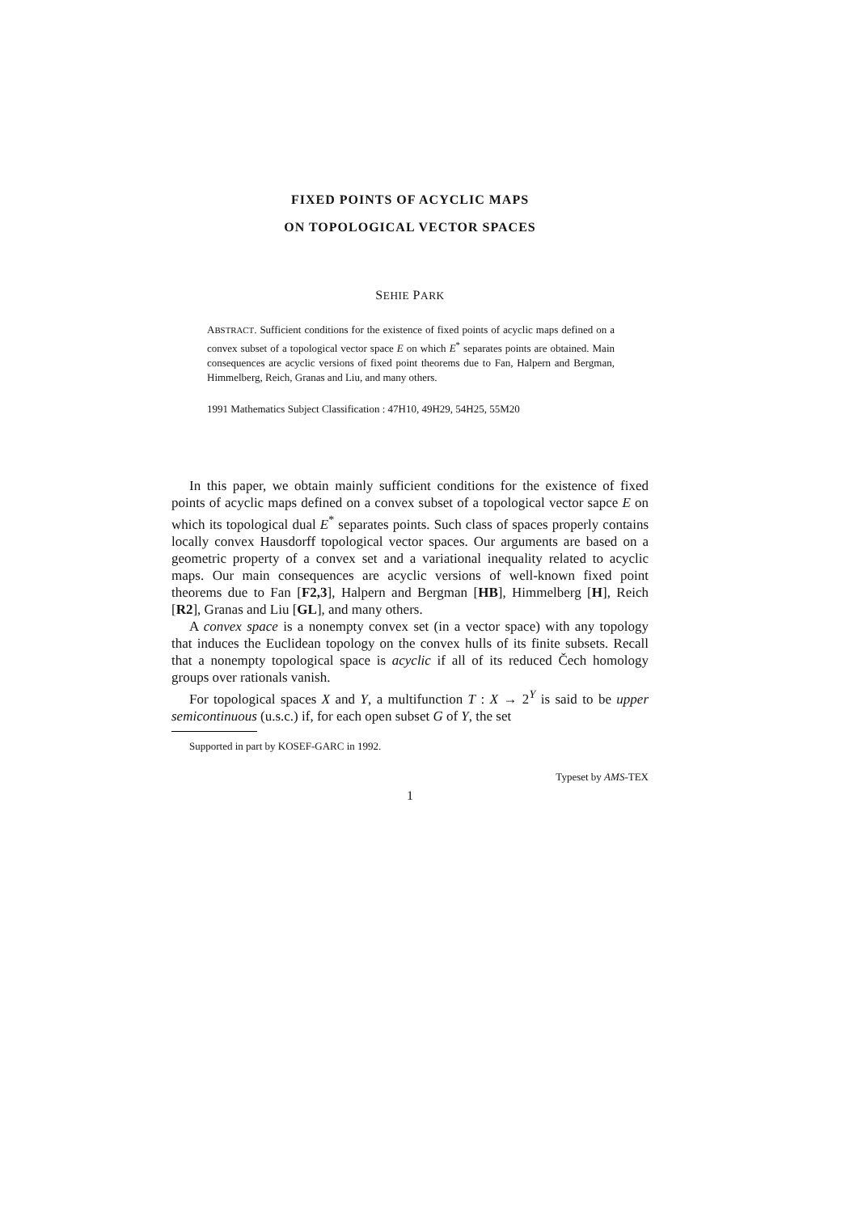FIXED POINTS OF ACYCLIC MAPS
ON TOPOLOGICAL VECTOR SPACES
SEHIE PARK
ABSTRACT. Sufficient conditions for the existence of fixed points of acyclic maps defined on a convex subset of a topological vector space E on which E<sup>*</sup> separates points are obtained. Main consequences are acyclic versions of fixed point theorems due to Fan, Halpern and Bergman, Himmelberg, Reich, Granas and Liu, and many others.
1991 Mathematics Subject Classification : 47H10, 49H29, 54H25, 55M20
In this paper, we obtain mainly sufficient conditions for the existence of fixed points of acyclic maps defined on a convex subset of a topological vector sapce E on which its topological dual E<sup>*</sup> separates points. Such class of spaces properly contains locally convex Hausdorff topological vector spaces. Our arguments are based on a geometric property of a convex set and a variational inequality related to acyclic maps. Our main consequences are acyclic versions of well-known fixed point theorems due to Fan [F2,3], Halpern and Bergman [HB], Himmelberg [H], Reich [R2], Granas and Liu [GL], and many others.
A convex space is a nonempty convex set (in a vector space) with any topology that induces the Euclidean topology on the convex hulls of its finite subsets. Recall that a nonempty topological space is acyclic if all of its reduced Čech homology groups over rationals vanish.
For topological spaces X and Y, a multifunction T : X → 2<sup>Y</sup> is said to be upper semicontinuous (u.s.c.) if, for each open subset G of Y, the set
Supported in part by KOSEF-GARC in 1992.
Typeset by AMS-TEX
1